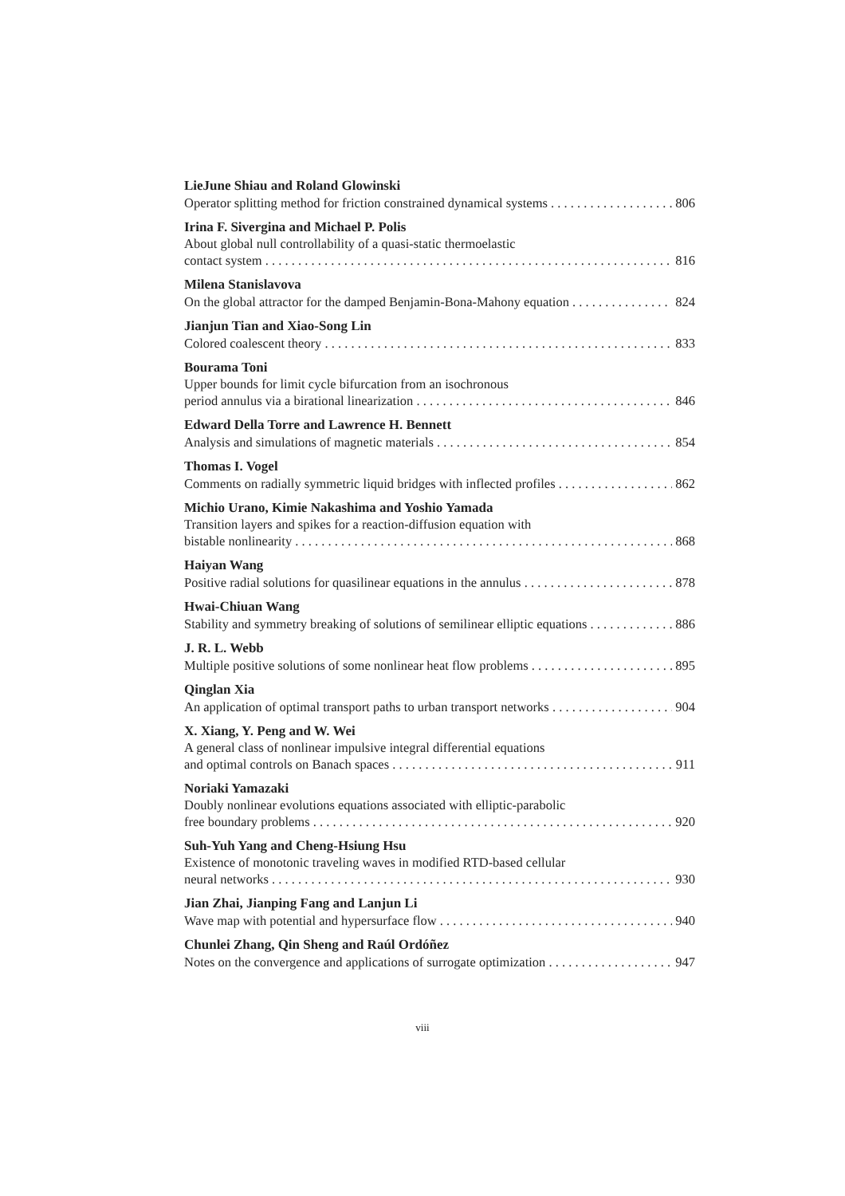LieJune Shiau and Roland Glowinski
Operator splitting method for friction constrained dynamical systems 806
Irina F. Sivergina and Michael P. Polis
About global null controllability of a quasi-static thermoelastic
contact system 816
Milena Stanislavova
On the global attractor for the damped Benjamin-Bona-Mahony equation 824
Jianjun Tian and Xiao-Song Lin
Colored coalescent theory 833
Bourama Toni
Upper bounds for limit cycle bifurcation from an isochronous
period annulus via a birational linearization 846
Edward Della Torre and Lawrence H. Bennett
Analysis and simulations of magnetic materials 854
Thomas I. Vogel
Comments on radially symmetric liquid bridges with inflected profiles 862
Michio Urano, Kimie Nakashima and Yoshio Yamada
Transition layers and spikes for a reaction-diffusion equation with
bistable nonlinearity 868
Haiyan Wang
Positive radial solutions for quasilinear equations in the annulus 878
Hwai-Chiuan Wang
Stability and symmetry breaking of solutions of semilinear elliptic equations 886
J. R. L. Webb
Multiple positive solutions of some nonlinear heat flow problems 895
Qinglan Xia
An application of optimal transport paths to urban transport networks 904
X. Xiang, Y. Peng and W. Wei
A general class of nonlinear impulsive integral differential equations
and optimal controls on Banach spaces 911
Noriaki Yamazaki
Doubly nonlinear evolutions equations associated with elliptic-parabolic
free boundary problems 920
Suh-Yuh Yang and Cheng-Hsiung Hsu
Existence of monotonic traveling waves in modified RTD-based cellular
neural networks 930
Jian Zhai, Jianping Fang and Lanjun Li
Wave map with potential and hypersurface flow 940
Chunlei Zhang, Qin Sheng and Raúl Ordóñez
Notes on the convergence and applications of surrogate optimization 947
viii